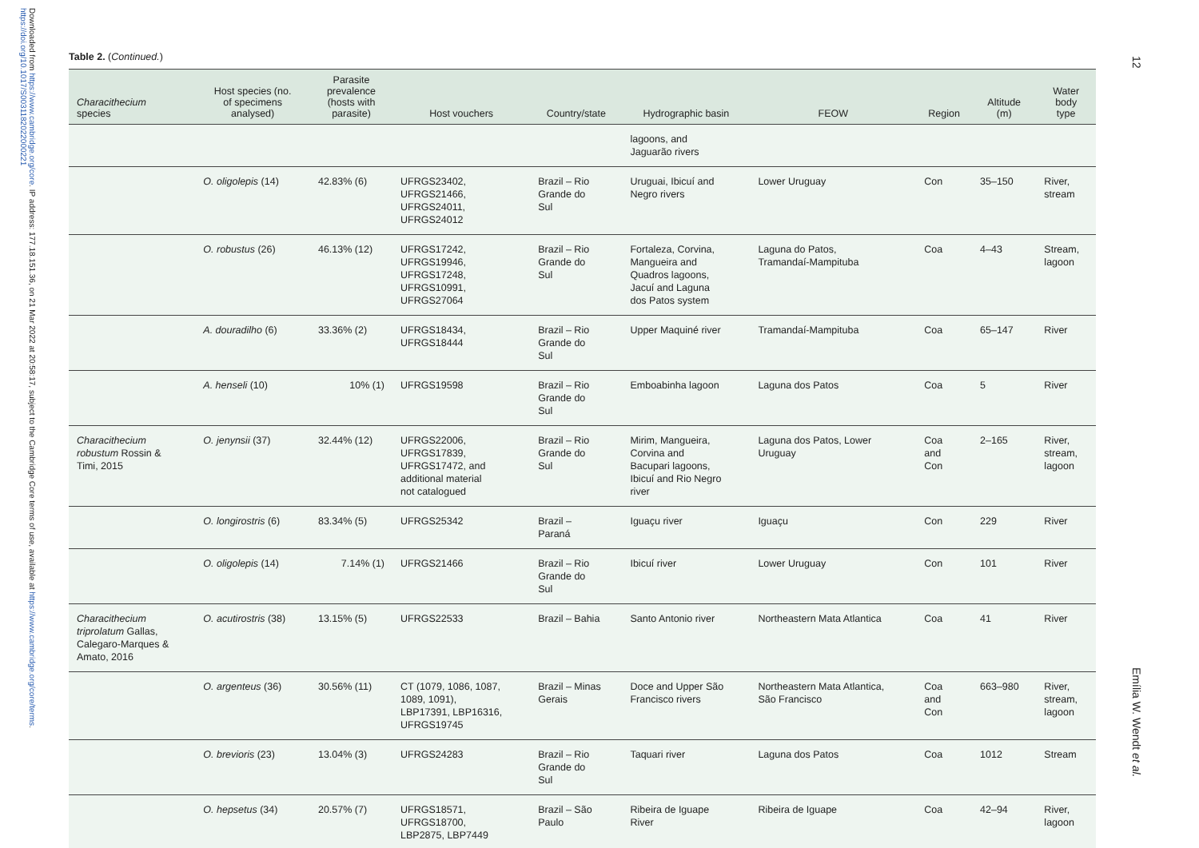Downloaded from https://www.cambridge.org/core. IP address: 177.18.151.36, on 21 Mar 2022 at 20:58:17, subject to the Cambridge Core terms of use, available at https://www.cambridge.org/core/terms. https://doi.org/10.1017/S0031182022000221
12
Emília W. Wendt et al.
Table 2. (Continued.)
| Characithecium species | Host species (no. of specimens analysed) | Parasite prevalence (hosts with parasite) | Host vouchers | Country/state | Hydrographic basin | FEOW | Region | Altitude (m) | Water body type |
| --- | --- | --- | --- | --- | --- | --- | --- | --- | --- |
| | | | | | lagoons, and Jaguarão rivers | | | | |
| | O. oligolepis (14) | 42.83% (6) | UFRGS23402, UFRGS21466, UFRGS24011, UFRGS24012 | Brazil – Rio Grande do Sul | Uruguai, Ibicuí and Negro rivers | Lower Uruguay | Con | 35–150 | River, stream |
| | O. robustus (26) | 46.13% (12) | UFRGS17242, UFRGS19946, UFRGS17248, UFRGS10991, UFRGS27064 | Brazil – Rio Grande do Sul | Fortaleza, Corvina, Mangueira and Quadros lagoons, Jacuí and Laguna dos Patos system | Laguna do Patos, Tramandaí-Mampituba | Coa | 4–43 | Stream, lagoon |
| | A. douradilho (6) | 33.36% (2) | UFRGS18434, UFRGS18444 | Brazil – Rio Grande do Sul | Upper Maquiné river | Tramandaí-Mampituba | Coa | 65–147 | River |
| | A. henseli (10) | 10% (1) | UFRGS19598 | Brazil – Rio Grande do Sul | Emboabinha lagoon | Laguna dos Patos | Coa | 5 | River |
| Characithecium robustum Rossin & Timi, 2015 | O. jenynsii (37) | 32.44% (12) | UFRGS22006, UFRGS17839, UFRGS17472, and additional material not catalogued | Brazil – Rio Grande do Sul | Mirim, Mangueira, Corvina and Bacupari lagoons, Ibicuí and Rio Negro river | Laguna dos Patos, Lower Uruguay | Coa and Con | 2–165 | River, stream, lagoon |
| | O. longirostris (6) | 83.34% (5) | UFRGS25342 | Brazil – Paraná | Iguaçu river | Iguaçu | Con | 229 | River |
| | O. oligolepis (14) | 7.14% (1) | UFRGS21466 | Brazil – Rio Grande do Sul | Ibicuí river | Lower Uruguay | Con | 101 | River |
| Characithecium triprolatum Gallas, Calegaro-Marques & Amato, 2016 | O. acutirostris (38) | 13.15% (5) | UFRGS22533 | Brazil – Bahia | Santo Antonio river | Northeastern Mata Atlantica | Coa | 41 | River |
| | O. argenteus (36) | 30.56% (11) | CT (1079, 1086, 1087, 1089, 1091), LBP17391, LBP16316, UFRGS19745 | Brazil – Minas Gerais | Doce and Upper São Francisco rivers | Northeastern Mata Atlantica, São Francisco | Coa and Con | 663–980 | River, stream, lagoon |
| | O. brevioris (23) | 13.04% (3) | UFRGS24283 | Brazil – Rio Grande do Sul | Taquari river | Laguna dos Patos | Coa | 1012 | Stream |
| | O. hepsetus (34) | 20.57% (7) | UFRGS18571, UFRGS18700, LBP2875, LBP7449 | Brazil – São Paulo | Ribeira de Iguape River | Ribeira de Iguape | Coa | 42–94 | River, lagoon |